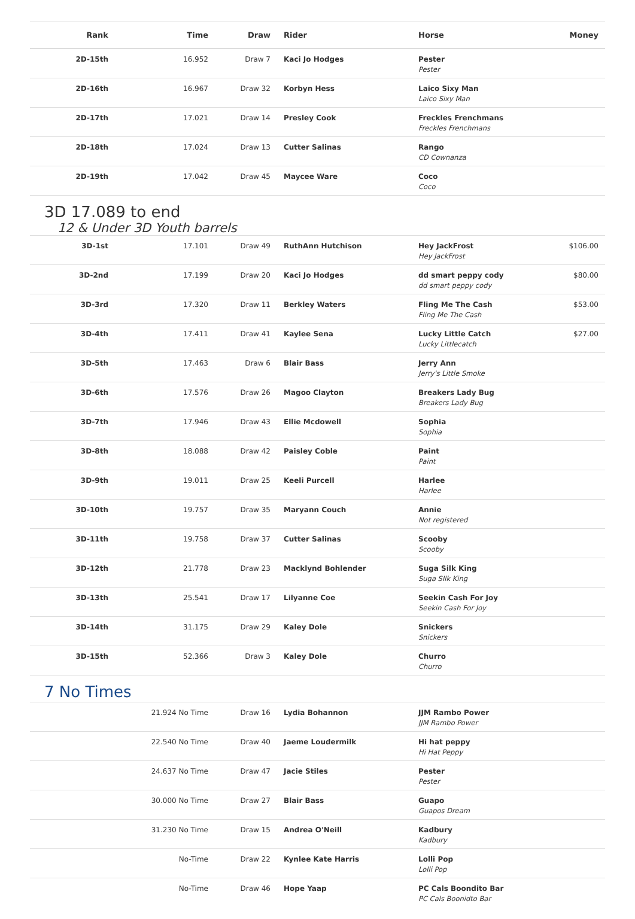| Rank | Time | Draw | Rider | Horse | Money |
| --- | --- | --- | --- | --- | --- |
| 2D-15th | 16.952 | Draw 7 | Kaci Jo Hodges | Pester Pester | |
| 2D-16th | 16.967 | Draw 32 | Korbyn Hess | Laico Sixy Man Laico Sixy Man | |
| 2D-17th | 17.021 | Draw 14 | Presley Cook | Freckles Frenchmans Freckles Frenchmans | |
| 2D-18th | 17.024 | Draw 13 | Cutter Salinas | Rango CD Cownanza | |
| 2D-19th | 17.042 | Draw 45 | Maycee Ware | Coco Coco | |
3D 17.089 to end
12 & Under 3D Youth barrels
| 3D-1st | 17.101 | Draw 49 | RuthAnn Hutchison | Hey JackFrost Hey JackFrost | $106.00 |
| 3D-2nd | 17.199 | Draw 20 | Kaci Jo Hodges | dd smart peppy cody dd smart peppy cody | $80.00 |
| 3D-3rd | 17.320 | Draw 11 | Berkley Waters | Fling Me The Cash Fling Me The Cash | $53.00 |
| 3D-4th | 17.411 | Draw 41 | Kaylee Sena | Lucky Little Catch Lucky Littlecatch | $27.00 |
| 3D-5th | 17.463 | Draw 6 | Blair Bass | Jerry Ann Jerry's Little Smoke | |
| 3D-6th | 17.576 | Draw 26 | Magoo Clayton | Breakers Lady Bug Breakers Lady Bug | |
| 3D-7th | 17.946 | Draw 43 | Ellie Mcdowell | Sophia Sophia | |
| 3D-8th | 18.088 | Draw 42 | Paisley Coble | Paint Paint | |
| 3D-9th | 19.011 | Draw 25 | Keeli Purcell | Harlee Harlee | |
| 3D-10th | 19.757 | Draw 35 | Maryann Couch | Annie Not registered | |
| 3D-11th | 19.758 | Draw 37 | Cutter Salinas | Scooby Scooby | |
| 3D-12th | 21.778 | Draw 23 | Macklynd Bohlender | Suga Silk King Suga SIlk King | |
| 3D-13th | 25.541 | Draw 17 | Lilyanne Coe | Seekin Cash For Joy Seekin Cash For Joy | |
| 3D-14th | 31.175 | Draw 29 | Kaley Dole | Snickers Snickers | |
| 3D-15th | 52.366 | Draw 3 | Kaley Dole | Churro Churro | |
7 No Times
| | 21.924 No Time | Draw 16 | Lydia Bohannon | JJM Rambo Power JJM Rambo Power | |
| | 22.540 No Time | Draw 40 | Jaeme Loudermilk | Hi hat peppy Hi Hat Peppy | |
| | 24.637 No Time | Draw 47 | Jacie Stiles | Pester Pester | |
| | 30.000 No Time | Draw 27 | Blair Bass | Guapo Guapos Dream | |
| | 31.230 No Time | Draw 15 | Andrea O'Neill | Kadbury Kadbury | |
| | No-Time | Draw 22 | Kynlee Kate Harris | Lolli Pop Lolli Pop | |
| | No-Time | Draw 46 | Hope Yaap | PC Cals Boondito Bar PC Cals Boonidto Bar | |